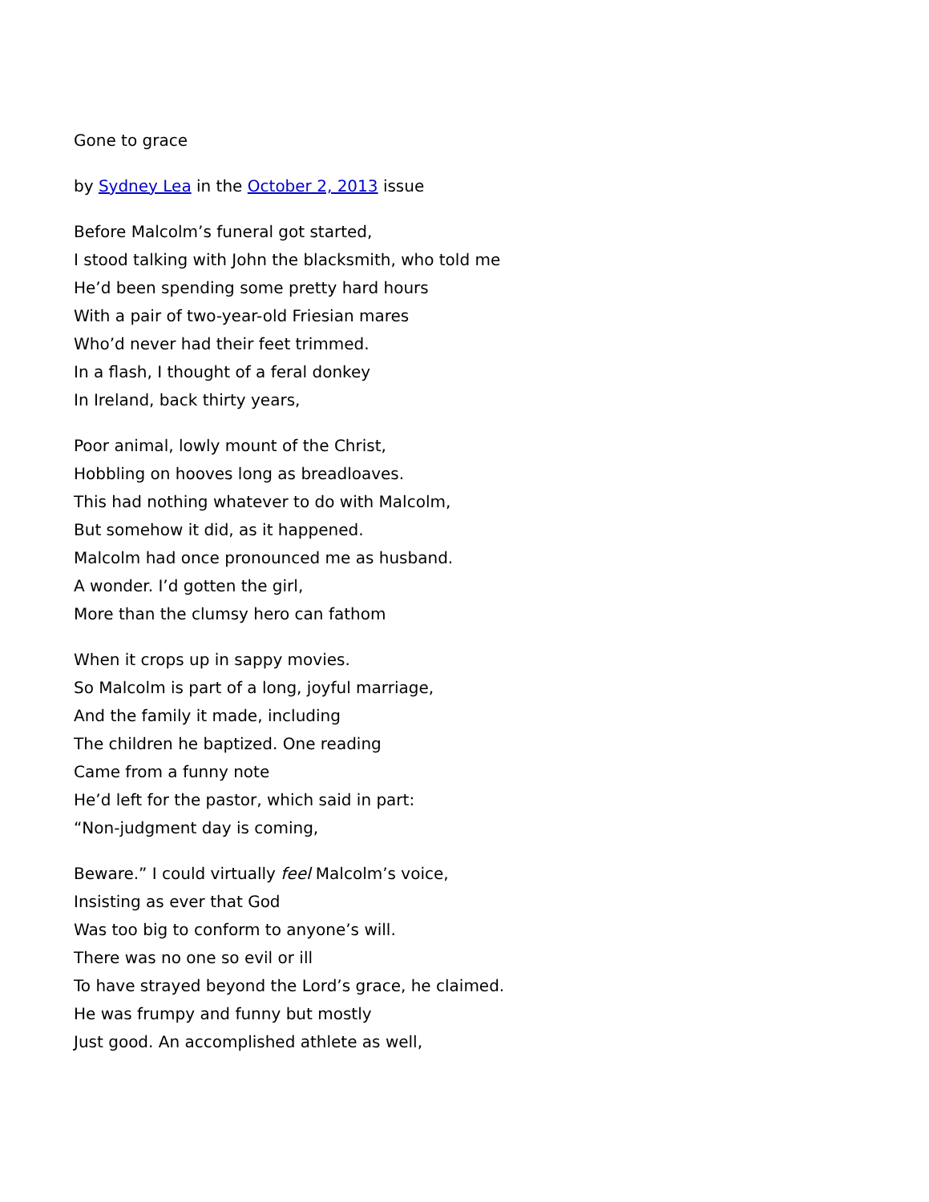Gone to grace
by Sydney Lea in the October 2, 2013 issue
Before Malcolm’s funeral got started,
I stood talking with John the blacksmith, who told me
He’d been spending some pretty hard hours
With a pair of two-year-old Friesian mares
Who’d never had their feet trimmed.
In a flash, I thought of a feral donkey
In Ireland, back thirty years,
Poor animal, lowly mount of the Christ,
Hobbling on hooves long as breadloaves.
This had nothing whatever to do with Malcolm,
But somehow it did, as it happened.
Malcolm had once pronounced me as husband.
A wonder. I’d gotten the girl,
More than the clumsy hero can fathom
When it crops up in sappy movies.
So Malcolm is part of a long, joyful marriage,
And the family it made, including
The children he baptized. One reading
Came from a funny note
He’d left for the pastor, which said in part:
“Non-judgment day is coming,
Beware.” I could virtually feel Malcolm’s voice,
Insisting as ever that God
Was too big to conform to anyone’s will.
There was no one so evil or ill
To have strayed beyond the Lord’s grace, he claimed.
He was frumpy and funny but mostly
Just good. An accomplished athlete as well,